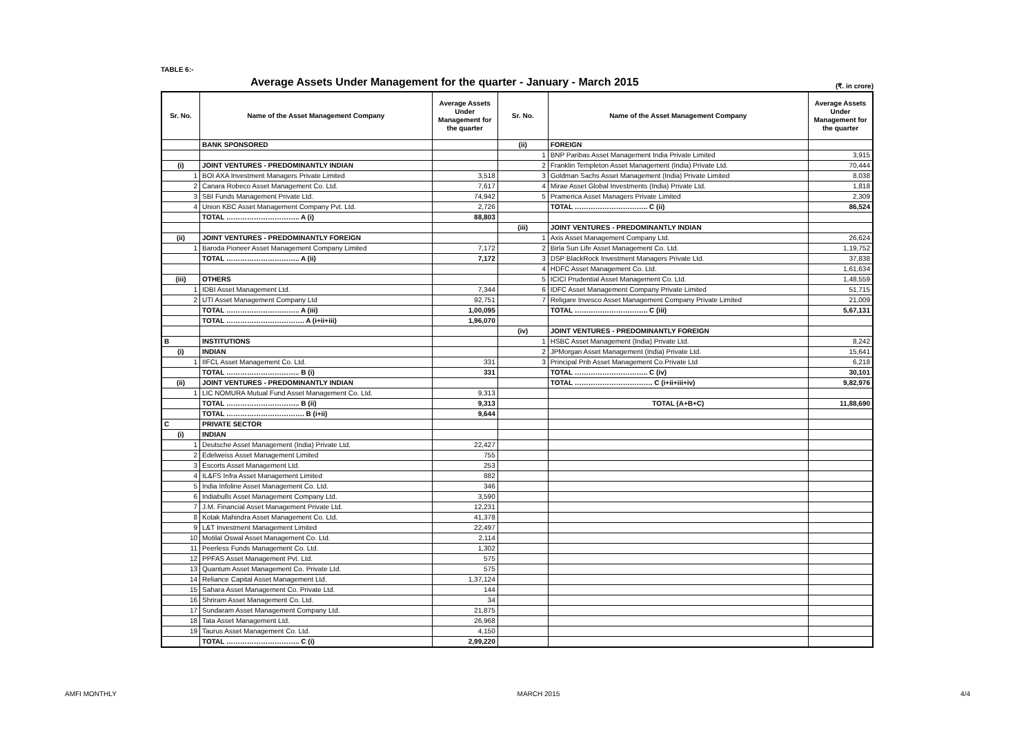TABLE 6:-
Average Assets Under Management for the quarter - January - March 2015
(₹. in crore)
| Sr. No. | Name of the Asset Management Company | Average Assets Under Management for the quarter | Sr. No. | Name of the Asset Management Company | Average Assets Under Management for the quarter |
| --- | --- | --- | --- | --- | --- |
| | BANK SPONSORED | | (ii) | FOREIGN | |
| | | | 1 | BNP Paribas Asset Management India Private Limited | 3,915 |
| (i) | JOINT VENTURES - PREDOMINANTLY INDIAN | | 2 | Franklin Templeton Asset Management (India) Private Ltd. | 70,444 |
| 1 | BOI AXA Investment Managers Private Limited | 3,518 | 3 | Goldman Sachs Asset Management (India) Private Limited | 8,038 |
| 2 | Canara Robeco Asset Management Co. Ltd. | 7,617 | 4 | Mirae Asset Global Investments (India) Private Ltd. | 1,818 |
| 3 | SBI Funds Management Private Ltd. | 74,942 | 5 | Pramerica Asset Managers Private Limited | 2,309 |
| 4 | Union KBC Asset Management Company Pvt. Ltd. | 2,726 | | TOTAL ………………………….. C (ii) | 86,524 |
| | TOTAL ………………………….. A (i) | 88,803 | | | |
| | | | (iii) | JOINT VENTURES - PREDOMINANTLY INDIAN | |
| (ii) | JOINT VENTURES - PREDOMINANTLY FOREIGN | | 1 | Axis Asset Management Company Ltd. | 26,624 |
| 1 | Baroda Pioneer Asset Management Company Limited | 7,172 | 2 | Birla Sun Life Asset Management Co. Ltd. | 1,19,752 |
| | TOTAL ………………………….. A (ii) | 7,172 | 3 | DSP BlackRock Investment Managers Private Ltd. | 37,838 |
| | | | 4 | HDFC Asset Management Co. Ltd. | 1,61,634 |
| (iii) | OTHERS | | 5 | ICICI Prudential Asset Management Co. Ltd. | 1,48,559 |
| 1 | IDBI Asset Management Ltd. | 7,344 | 6 | IDFC Asset Management Company Private Limited | 51,715 |
| 2 | UTI Asset Management Company Ltd | 92,751 | 7 | Religare Invesco Asset Management Company Private Limited | 21,009 |
| | TOTAL ………………………….. A (iii) | 1,00,095 | | TOTAL ………………………….. C (iii) | 5,67,131 |
| | TOTAL ……………………………. A (i+ii+iii) | 1,96,070 | | | |
| | | | (iv) | JOINT VENTURES - PREDOMINANTLY FOREIGN | |
| B | INSTITUTIONS | | 1 | HSBC Asset Management (India) Private Ltd. | 8,242 |
| (i) | INDIAN | | 2 | JPMorgan Asset Management (India) Private Ltd. | 15,641 |
| 1 | IIFCL Asset Management Co. Ltd. | 331 | 3 | Principal Pnb Asset Management Co.Private Ltd | 6,218 |
| | TOTAL ………………………….. B (i) | 331 | | TOTAL ………………………….. C (iv) | 30,101 |
| (ii) | JOINT VENTURES - PREDOMINANTLY INDIAN | | | TOTAL ……………………………. C (i+ii+iii+iv) | 9,82,976 |
| 1 | LIC NOMURA Mutual Fund Asset Management Co. Ltd. | 9,313 | | | |
| | TOTAL ………………………….. B (ii) | 9,313 | | TOTAL (A+B+C) | 11,88,690 |
| | TOTAL ……………………………. B (i+ii) | 9,644 | | | |
| C | PRIVATE SECTOR | | | | |
| (i) | INDIAN | | | | |
| 1 | Deutsche Asset Management (India) Private Ltd. | 22,427 | | | |
| 2 | Edelweiss Asset Management Limited | 755 | | | |
| 3 | Escorts Asset Management Ltd. | 253 | | | |
| 4 | IL&FS Infra Asset Management Limited | 882 | | | |
| 5 | India Infoline Asset Management Co. Ltd. | 346 | | | |
| 6 | Indiabulls Asset Management Company Ltd. | 3,590 | | | |
| 7 | J.M. Financial Asset Management Private Ltd. | 12,231 | | | |
| 8 | Kotak Mahindra Asset Management Co. Ltd. | 41,378 | | | |
| 9 | L&T Investment Management Limited | 22,497 | | | |
| 10 | Motilal Oswal Asset Management Co. Ltd. | 2,114 | | | |
| 11 | Peerless Funds Management Co. Ltd. | 1,302 | | | |
| 12 | PPFAS Asset Management Pvt. Ltd. | 575 | | | |
| 13 | Quantum Asset Management Co. Private Ltd. | 575 | | | |
| 14 | Reliance Capital Asset Management Ltd. | 1,37,124 | | | |
| 15 | Sahara Asset Management Co. Private Ltd. | 144 | | | |
| 16 | Shriram Asset Management Co. Ltd. | 34 | | | |
| 17 | Sundaram Asset Management Company Ltd. | 21,875 | | | |
| 18 | Tata Asset Management Ltd. | 26,968 | | | |
| 19 | Taurus Asset Management Co. Ltd. | 4,150 | | | |
| | TOTAL ………………………….. C (i) | 2,99,220 | | | |
AMFI MONTHLY MARCH 2015 4/4